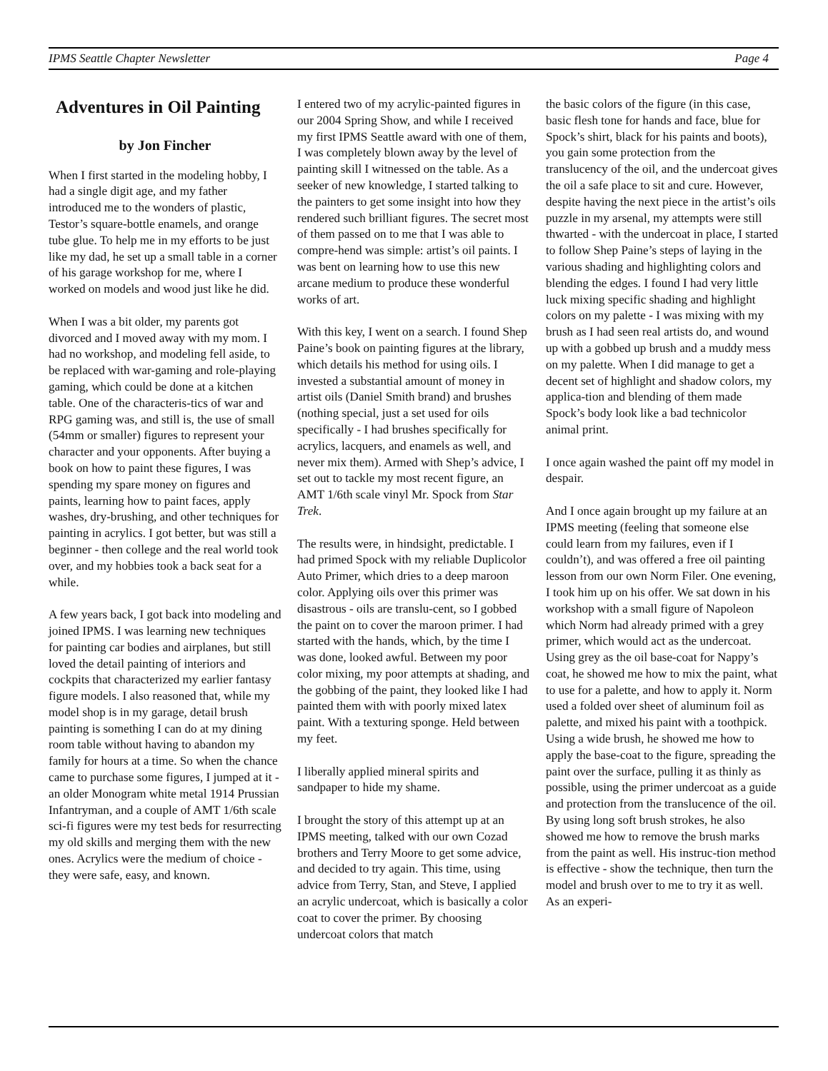IPMS Seattle Chapter Newsletter Page 4
Adventures in Oil Painting
by Jon Fincher
When I first started in the modeling hobby, I had a single digit age, and my father introduced me to the wonders of plastic, Testor’s square-bottle enamels, and orange tube glue. To help me in my efforts to be just like my dad, he set up a small table in a corner of his garage workshop for me, where I worked on models and wood just like he did.
When I was a bit older, my parents got divorced and I moved away with my mom. I had no workshop, and modeling fell aside, to be replaced with war-gaming and role-playing gaming, which could be done at a kitchen table. One of the characteris-tics of war and RPG gaming was, and still is, the use of small (54mm or smaller) figures to represent your character and your opponents. After buying a book on how to paint these figures, I was spending my spare money on figures and paints, learning how to paint faces, apply washes, dry-brushing, and other techniques for painting in acrylics. I got better, but was still a beginner - then college and the real world took over, and my hobbies took a back seat for a while.
A few years back, I got back into modeling and joined IPMS. I was learning new techniques for painting car bodies and airplanes, but still loved the detail painting of interiors and cockpits that characterized my earlier fantasy figure models. I also reasoned that, while my model shop is in my garage, detail brush painting is something I can do at my dining room table without having to abandon my family for hours at a time. So when the chance came to purchase some figures, I jumped at it - an older Monogram white metal 1914 Prussian Infantryman, and a couple of AMT 1/6th scale sci-fi figures were my test beds for resurrecting my old skills and merging them with the new ones. Acrylics were the medium of choice - they were safe, easy, and known.
I entered two of my acrylic-painted figures in our 2004 Spring Show, and while I received my first IPMS Seattle award with one of them, I was completely blown away by the level of painting skill I witnessed on the table. As a seeker of new knowledge, I started talking to the painters to get some insight into how they rendered such brilliant figures. The secret most of them passed on to me that I was able to compre-hend was simple: artist’s oil paints. I was bent on learning how to use this new arcane medium to produce these wonderful works of art.
With this key, I went on a search. I found Shep Paine’s book on painting figures at the library, which details his method for using oils. I invested a substantial amount of money in artist oils (Daniel Smith brand) and brushes (nothing special, just a set used for oils specifically - I had brushes specifically for acrylics, lacquers, and enamels as well, and never mix them). Armed with Shep’s advice, I set out to tackle my most recent figure, an AMT 1/6th scale vinyl Mr. Spock from Star Trek.
The results were, in hindsight, predictable. I had primed Spock with my reliable Duplicolor Auto Primer, which dries to a deep maroon color. Applying oils over this primer was disastrous - oils are translu-cent, so I gobbed the paint on to cover the maroon primer. I had started with the hands, which, by the time I was done, looked awful. Between my poor color mixing, my poor attempts at shading, and the gobbing of the paint, they looked like I had painted them with with poorly mixed latex paint. With a texturing sponge. Held between my feet.
I liberally applied mineral spirits and sandpaper to hide my shame.
I brought the story of this attempt up at an IPMS meeting, talked with our own Cozad brothers and Terry Moore to get some advice, and decided to try again. This time, using advice from Terry, Stan, and Steve, I applied an acrylic undercoat, which is basically a color coat to cover the primer. By choosing undercoat colors that match
the basic colors of the figure (in this case, basic flesh tone for hands and face, blue for Spock’s shirt, black for his paints and boots), you gain some protection from the translucency of the oil, and the undercoat gives the oil a safe place to sit and cure. However, despite having the next piece in the artist’s oils puzzle in my arsenal, my attempts were still thwarted - with the undercoat in place, I started to follow Shep Paine’s steps of laying in the various shading and highlighting colors and blending the edges. I found I had very little luck mixing specific shading and highlight colors on my palette - I was mixing with my brush as I had seen real artists do, and wound up with a gobbed up brush and a muddy mess on my palette. When I did manage to get a decent set of highlight and shadow colors, my applica-tion and blending of them made Spock’s body look like a bad technicolor animal print.
I once again washed the paint off my model in despair.
And I once again brought up my failure at an IPMS meeting (feeling that someone else could learn from my failures, even if I couldn’t), and was offered a free oil painting lesson from our own Norm Filer. One evening, I took him up on his offer. We sat down in his workshop with a small figure of Napoleon which Norm had already primed with a grey primer, which would act as the undercoat. Using grey as the oil base-coat for Nappy’s coat, he showed me how to mix the paint, what to use for a palette, and how to apply it. Norm used a folded over sheet of aluminum foil as palette, and mixed his paint with a toothpick. Using a wide brush, he showed me how to apply the base-coat to the figure, spreading the paint over the surface, pulling it as thinly as possible, using the primer undercoat as a guide and protection from the translucence of the oil. By using long soft brush strokes, he also showed me how to remove the brush marks from the paint as well. His instruc-tion method is effective - show the technique, then turn the model and brush over to me to try it as well. As an experi-